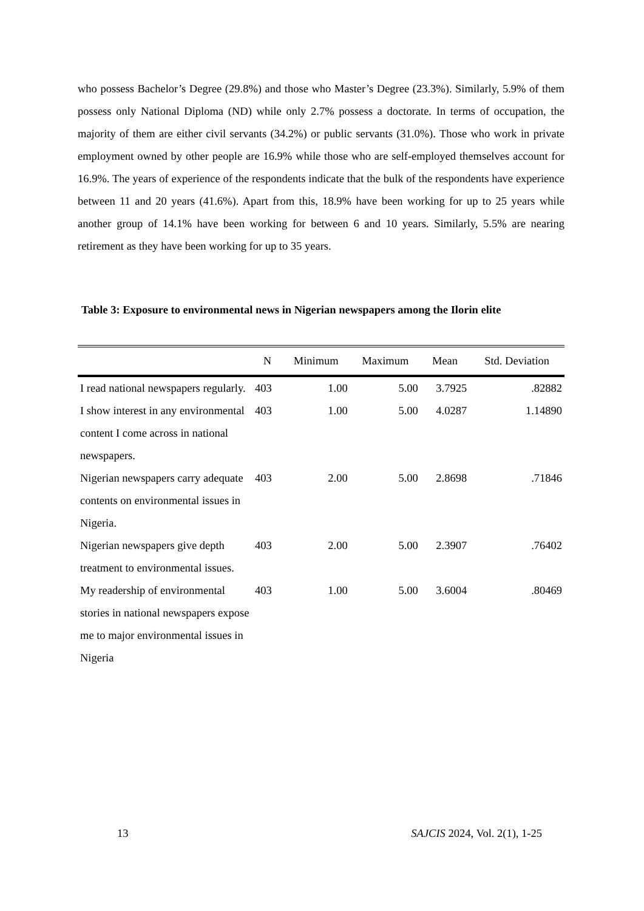who possess Bachelor’s Degree (29.8%) and those who Master’s Degree (23.3%). Similarly, 5.9% of them possess only National Diploma (ND) while only 2.7% possess a doctorate. In terms of occupation, the majority of them are either civil servants (34.2%) or public servants (31.0%). Those who work in private employment owned by other people are 16.9% while those who are self-employed themselves account for 16.9%. The years of experience of the respondents indicate that the bulk of the respondents have experience between 11 and 20 years (41.6%). Apart from this, 18.9% have been working for up to 25 years while another group of 14.1% have been working for between 6 and 10 years. Similarly, 5.5% are nearing retirement as they have been working for up to 35 years.
Table 3: Exposure to environmental news in Nigerian newspapers among the Ilorin elite
| | N | Minimum | Maximum | Mean | Std. Deviation |
| --- | --- | --- | --- | --- | --- |
| I read national newspapers regularly. | 403 | 1.00 | 5.00 | 3.7925 | .82882 |
| I show interest in any environmental content I come across in national newspapers. | 403 | 1.00 | 5.00 | 4.0287 | 1.14890 |
| Nigerian newspapers carry adequate contents on environmental issues in Nigeria. | 403 | 2.00 | 5.00 | 2.8698 | .71846 |
| Nigerian newspapers give depth treatment to environmental issues. | 403 | 2.00 | 5.00 | 2.3907 | .76402 |
| My readership of environmental stories in national newspapers expose me to major environmental issues in Nigeria | 403 | 1.00 | 5.00 | 3.6004 | .80469 |
13 SAJCIS 2024, Vol. 2(1), 1-25